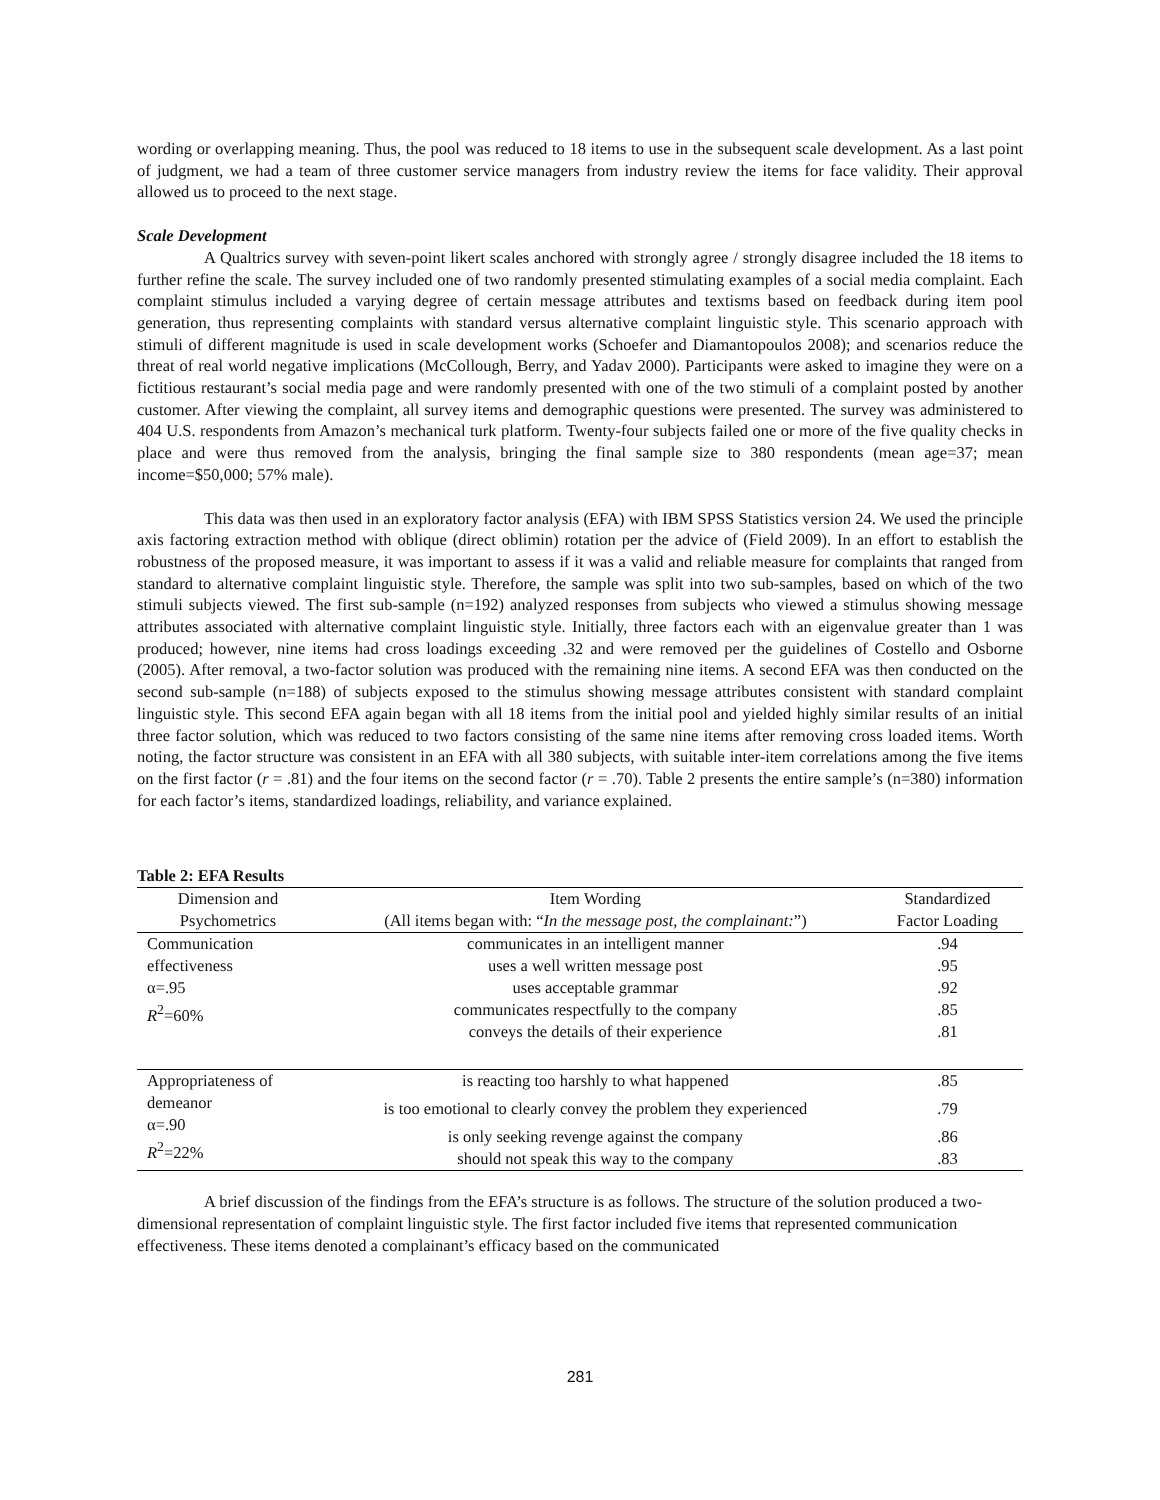wording or overlapping meaning. Thus, the pool was reduced to 18 items to use in the subsequent scale development. As a last point of judgment, we had a team of three customer service managers from industry review the items for face validity. Their approval allowed us to proceed to the next stage.
Scale Development
A Qualtrics survey with seven-point likert scales anchored with strongly agree / strongly disagree included the 18 items to further refine the scale. The survey included one of two randomly presented stimulating examples of a social media complaint. Each complaint stimulus included a varying degree of certain message attributes and textisms based on feedback during item pool generation, thus representing complaints with standard versus alternative complaint linguistic style. This scenario approach with stimuli of different magnitude is used in scale development works (Schoefer and Diamantopoulos 2008); and scenarios reduce the threat of real world negative implications (McCollough, Berry, and Yadav 2000). Participants were asked to imagine they were on a fictitious restaurant’s social media page and were randomly presented with one of the two stimuli of a complaint posted by another customer. After viewing the complaint, all survey items and demographic questions were presented. The survey was administered to 404 U.S. respondents from Amazon’s mechanical turk platform. Twenty-four subjects failed one or more of the five quality checks in place and were thus removed from the analysis, bringing the final sample size to 380 respondents (mean age=37; mean income=$50,000; 57% male).
This data was then used in an exploratory factor analysis (EFA) with IBM SPSS Statistics version 24. We used the principle axis factoring extraction method with oblique (direct oblimin) rotation per the advice of (Field 2009). In an effort to establish the robustness of the proposed measure, it was important to assess if it was a valid and reliable measure for complaints that ranged from standard to alternative complaint linguistic style. Therefore, the sample was split into two sub-samples, based on which of the two stimuli subjects viewed. The first sub-sample (n=192) analyzed responses from subjects who viewed a stimulus showing message attributes associated with alternative complaint linguistic style. Initially, three factors each with an eigenvalue greater than 1 was produced; however, nine items had cross loadings exceeding .32 and were removed per the guidelines of Costello and Osborne (2005). After removal, a two-factor solution was produced with the remaining nine items. A second EFA was then conducted on the second sub-sample (n=188) of subjects exposed to the stimulus showing message attributes consistent with standard complaint linguistic style. This second EFA again began with all 18 items from the initial pool and yielded highly similar results of an initial three factor solution, which was reduced to two factors consisting of the same nine items after removing cross loaded items. Worth noting, the factor structure was consistent in an EFA with all 380 subjects, with suitable inter-item correlations among the five items on the first factor (r = .81) and the four items on the second factor (r = .70). Table 2 presents the entire sample’s (n=380) information for each factor’s items, standardized loadings, reliability, and variance explained.
Table 2: EFA Results
| Dimension and Psychometrics | Item Wording (All items began with: “ In the message post, the complainant: ”) | Standardized Factor Loading |
| --- | --- | --- |
| Communication effectiveness α=.95 R<sup>2</sup>=60% | communicates in an intelligent manner | .94 |
| | uses a well written message post | .95 |
| | uses acceptable grammar | .92 |
| | communicates respectfully to the company | .85 |
| | conveys the details of their experience | .81 |
| Appropriateness of demeanor α=.90 R<sup>2</sup>=22% | is reacting too harshly to what happened | .85 |
| | is too emotional to clearly convey the problem they experienced | .79 |
| | is only seeking revenge against the company | .86 |
| | should not speak this way to the company | .83 |
A brief discussion of the findings from the EFA’s structure is as follows. The structure of the solution produced a two-dimensional representation of complaint linguistic style. The first factor included five items that represented communication effectiveness. These items denoted a complainant’s efficacy based on the communicated
281